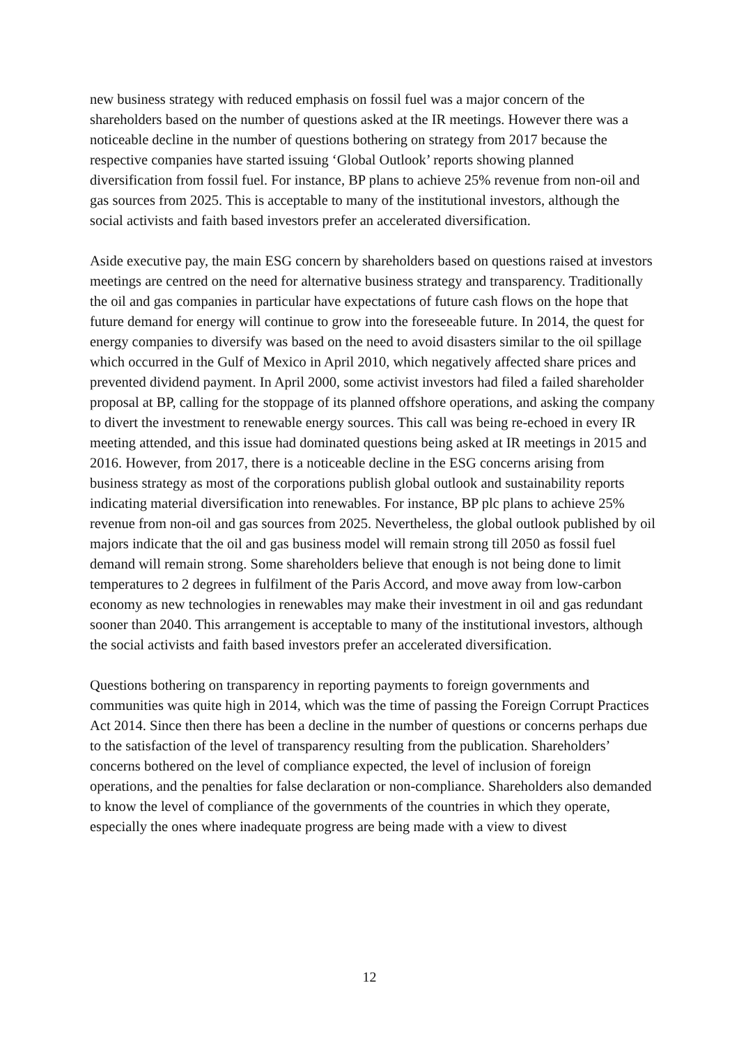new business strategy with reduced emphasis on fossil fuel was a major concern of the shareholders based on the number of questions asked at the IR meetings. However there was a noticeable decline in the number of questions bothering on strategy from 2017 because the respective companies have started issuing ‘Global Outlook’ reports showing planned diversification from fossil fuel. For instance, BP plans to achieve 25% revenue from non-oil and gas sources from 2025. This is acceptable to many of the institutional investors, although the social activists and faith based investors prefer an accelerated diversification.
Aside executive pay, the main ESG concern by shareholders based on questions raised at investors meetings are centred on the need for alternative business strategy and transparency. Traditionally the oil and gas companies in particular have expectations of future cash flows on the hope that future demand for energy will continue to grow into the foreseeable future. In 2014, the quest for energy companies to diversify was based on the need to avoid disasters similar to the oil spillage which occurred in the Gulf of Mexico in April 2010, which negatively affected share prices and prevented dividend payment. In April 2000, some activist investors had filed a failed shareholder proposal at BP, calling for the stoppage of its planned offshore operations, and asking the company to divert the investment to renewable energy sources. This call was being re-echoed in every IR meeting attended, and this issue had dominated questions being asked at IR meetings in 2015 and 2016. However, from 2017, there is a noticeable decline in the ESG concerns arising from business strategy as most of the corporations publish global outlook and sustainability reports indicating material diversification into renewables. For instance, BP plc plans to achieve 25% revenue from non-oil and gas sources from 2025. Nevertheless, the global outlook published by oil majors indicate that the oil and gas business model will remain strong till 2050 as fossil fuel demand will remain strong. Some shareholders believe that enough is not being done to limit temperatures to 2 degrees in fulfilment of the Paris Accord, and move away from low-carbon economy as new technologies in renewables may make their investment in oil and gas redundant sooner than 2040. This arrangement is acceptable to many of the institutional investors, although the social activists and faith based investors prefer an accelerated diversification.
Questions bothering on transparency in reporting payments to foreign governments and communities was quite high in 2014, which was the time of passing the Foreign Corrupt Practices Act 2014. Since then there has been a decline in the number of questions or concerns perhaps due to the satisfaction of the level of transparency resulting from the publication. Shareholders’ concerns bothered on the level of compliance expected, the level of inclusion of foreign operations, and the penalties for false declaration or non-compliance. Shareholders also demanded to know the level of compliance of the governments of the countries in which they operate, especially the ones where inadequate progress are being made with a view to divest
12